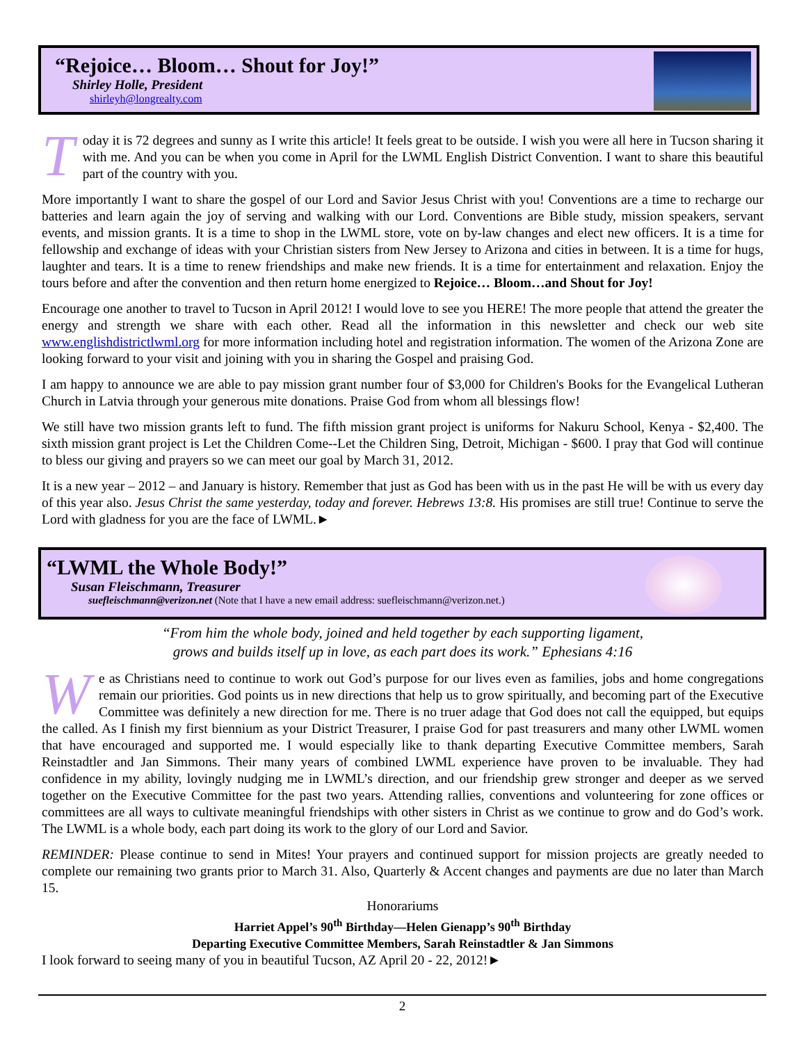“Rejoice… Bloom… Shout for Joy!”
Shirley Holle, President
shirleyh@longrealty.com
Today it is 72 degrees and sunny as I write this article! It feels great to be outside. I wish you were all here in Tucson sharing it with me. And you can be when you come in April for the LWML English District Convention. I want to share this beautiful part of the country with you.
More importantly I want to share the gospel of our Lord and Savior Jesus Christ with you! Conventions are a time to recharge our batteries and learn again the joy of serving and walking with our Lord. Conventions are Bible study, mission speakers, servant events, and mission grants. It is a time to shop in the LWML store, vote on by-law changes and elect new officers. It is a time for fellowship and exchange of ideas with your Christian sisters from New Jersey to Arizona and cities in between. It is a time for hugs, laughter and tears. It is a time to renew friendships and make new friends. It is a time for entertainment and relaxation. Enjoy the tours before and after the convention and then return home energized to Rejoice… Bloom…and Shout for Joy!
Encourage one another to travel to Tucson in April 2012! I would love to see you HERE! The more people that attend the greater the energy and strength we share with each other. Read all the information in this newsletter and check our web site www.englishdistrictlwml.org for more information including hotel and registration information. The women of the Arizona Zone are looking forward to your visit and joining with you in sharing the Gospel and praising God.
I am happy to announce we are able to pay mission grant number four of $3,000 for Children's Books for the Evangelical Lutheran Church in Latvia through your generous mite donations. Praise God from whom all blessings flow!
We still have two mission grants left to fund. The fifth mission grant project is uniforms for Nakuru School, Kenya - $2,400. The sixth mission grant project is Let the Children Come--Let the Children Sing, Detroit, Michigan - $600. I pray that God will continue to bless our giving and prayers so we can meet our goal by March 31, 2012.
It is a new year – 2012 – and January is history. Remember that just as God has been with us in the past He will be with us every day of this year also. Jesus Christ the same yesterday, today and forever. Hebrews 13:8. His promises are still true! Continue to serve the Lord with gladness for you are the face of LWML.►
“LWML the Whole Body!”
Susan Fleischmann, Treasurer
suefleischmann@verizon.net (Note that I have a new email address: suefleischmann@verizon.net.)
“From him the whole body, joined and held together by each supporting ligament,
grows and builds itself up in love, as each part does its work.” Ephesians 4:16
We as Christians need to continue to work out God’s purpose for our lives even as families, jobs and home congregations remain our priorities. God points us in new directions that help us to grow spiritually, and becoming part of the Executive Committee was definitely a new direction for me. There is no truer adage that God does not call the equipped, but equips the called. As I finish my first biennium as your District Treasurer, I praise God for past treasurers and many other LWML women that have encouraged and supported me. I would especially like to thank departing Executive Committee members, Sarah Reinstadtler and Jan Simmons. Their many years of combined LWML experience have proven to be invaluable. They had confidence in my ability, lovingly nudging me in LWML’s direction, and our friendship grew stronger and deeper as we served together on the Executive Committee for the past two years. Attending rallies, conventions and volunteering for zone offices or committees are all ways to cultivate meaningful friendships with other sisters in Christ as we continue to grow and do God’s work. The LWML is a whole body, each part doing its work to the glory of our Lord and Savior.
REMINDER: Please continue to send in Mites! Your prayers and continued support for mission projects are greatly needed to complete our remaining two grants prior to March 31. Also, Quarterly & Accent changes and payments are due no later than March 15.
Honorariums
Harriet Appel’s 90<sup>th</sup> Birthday—Helen Gienapp’s 90<sup>th</sup> Birthday
Departing Executive Committee Members, Sarah Reinstadtler & Jan Simmons
I look forward to seeing many of you in beautiful Tucson, AZ April 20 - 22, 2012!►
2